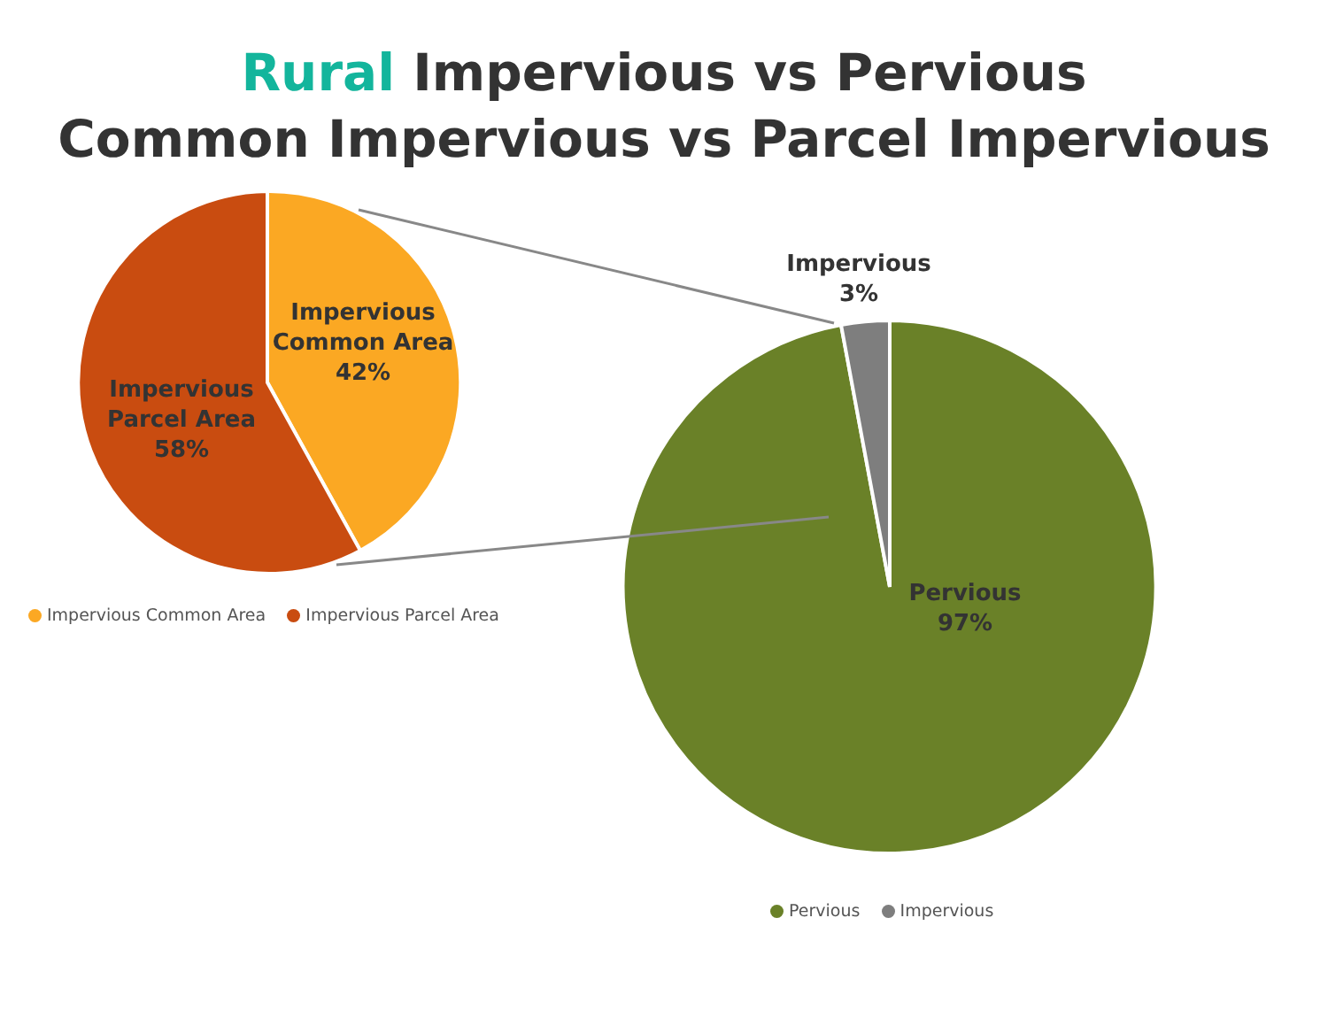Rural Impervious vs Pervious
Common Impervious vs Parcel Impervious
Impervious
Common Area
42%
Impervious
Parcel Area
58%
Impervious
3%
Pervious
97%
Impervious Common Area Impervious Parcel Area
Pervious Impervious